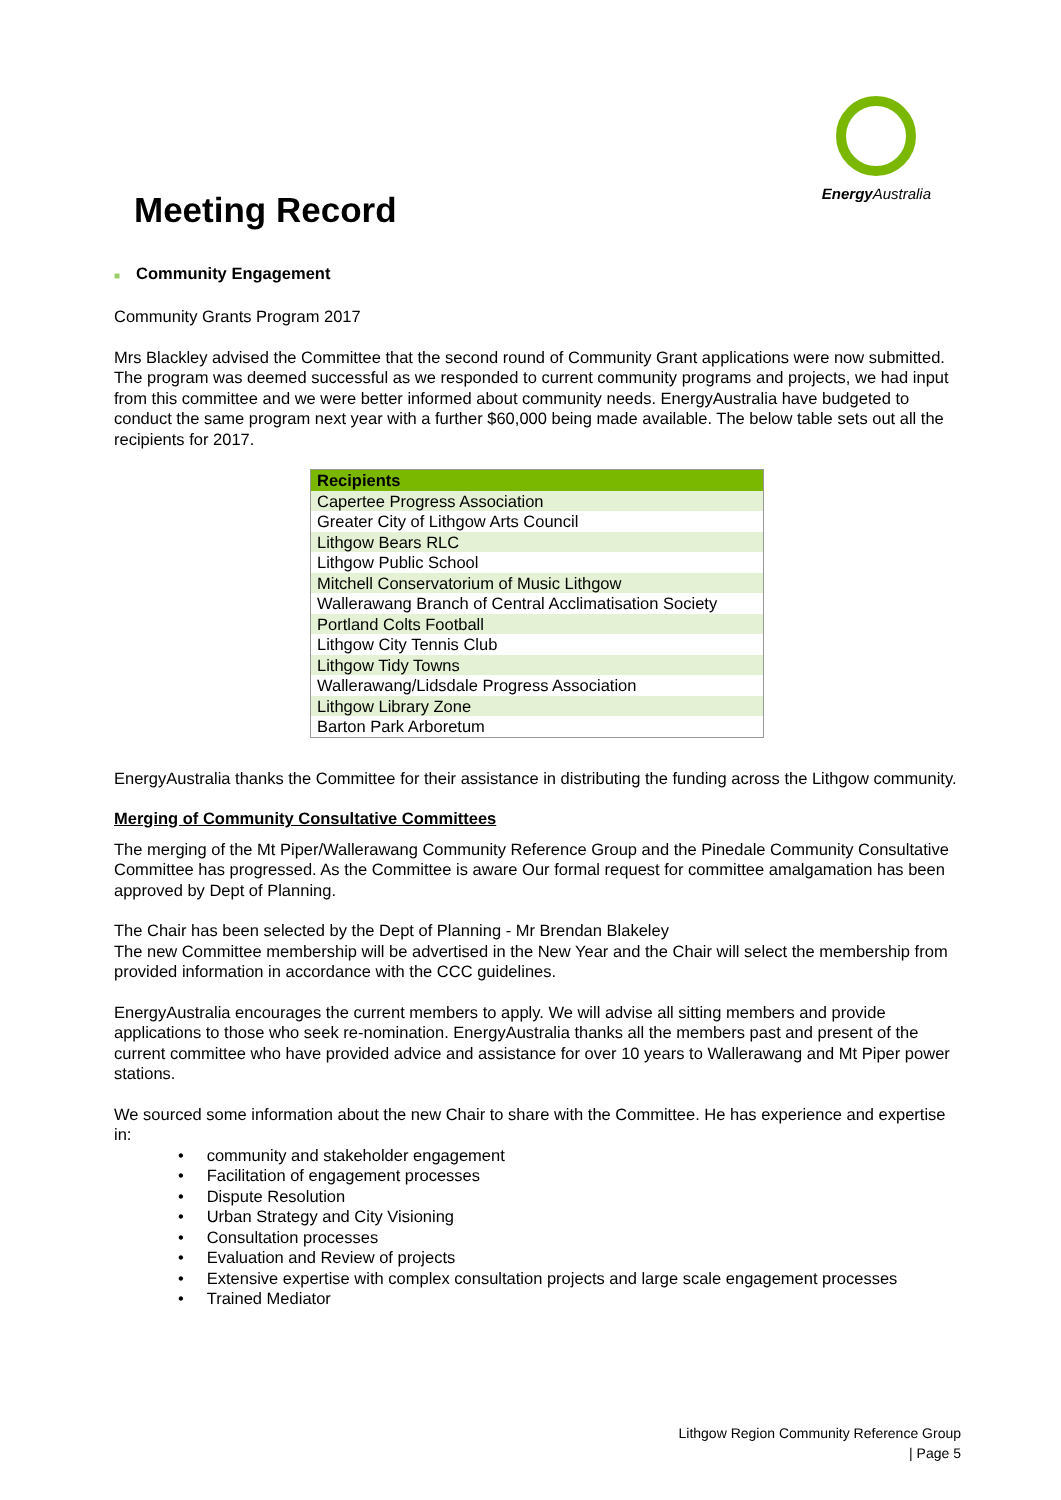Energy Australia
Meeting Record
■ Community Engagement
Community Grants Program 2017
Mrs Blackley advised the Committee that the second round of Community Grant applications were now submitted. The program was deemed successful as we responded to current community programs and projects, we had input from this committee and we were better informed about community needs. EnergyAustralia have budgeted to conduct the same program next year with a further $60,000 being made available. The below table sets out all the recipients for 2017.
| Recipients |
| --- |
| Capertee Progress Association |
| Greater City of Lithgow Arts Council |
| Lithgow Bears RLC |
| Lithgow Public School |
| Mitchell Conservatorium of Music Lithgow |
| Wallerawang Branch of Central Acclimatisation Society |
| Portland Colts Football |
| Lithgow City Tennis Club |
| Lithgow Tidy Towns |
| Wallerawang/Lidsdale Progress Association |
| Lithgow Library Zone |
| Barton Park Arboretum |
EnergyAustralia thanks the Committee for their assistance in distributing the funding across the Lithgow community.
Merging of Community Consultative Committees
The merging of the Mt Piper/Wallerawang Community Reference Group and the Pinedale Community Consultative Committee has progressed. As the Committee is aware Our formal request for committee amalgamation has been approved by Dept of Planning.
The Chair has been selected by the Dept of Planning - Mr Brendan Blakeley
The new Committee membership will be advertised in the New Year and the Chair will select the membership from provided information in accordance with the CCC guidelines.
EnergyAustralia encourages the current members to apply. We will advise all sitting members and provide applications to those who seek re-nomination. EnergyAustralia thanks all the members past and present of the current committee who have provided advice and assistance for over 10 years to Wallerawang and Mt Piper power stations.
We sourced some information about the new Chair to share with the Committee. He has experience and expertise in:
• community and stakeholder engagement
• Facilitation of engagement processes
• Dispute Resolution
• Urban Strategy and City Visioning
• Consultation processes
• Evaluation and Review of projects
• Extensive expertise with complex consultation projects and large scale engagement processes
• Trained Mediator
Lithgow Region Community Reference Group
| Page 5